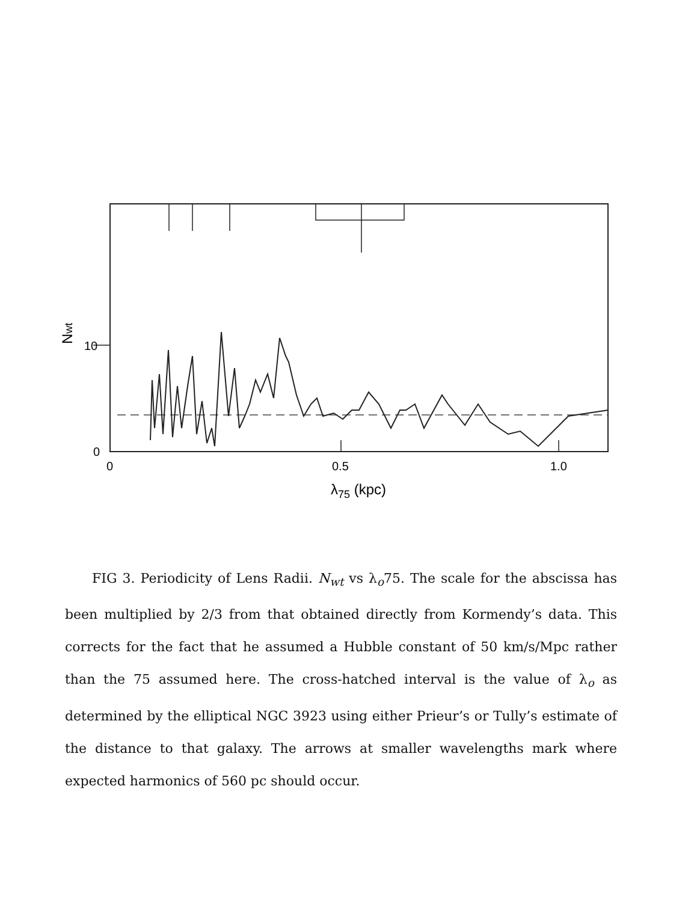0
10
0
0.5
1.0
λ75 (kpc)
Nwt
FIG 3. Periodicity of Lens Radii. N<sub>wt</sub> vs λ<sub>o</sub>75. The scale for the abscissa has been multiplied by 2/3 from that obtained directly from Kormendy’s data. This corrects for the fact that he assumed a Hubble constant of 50 km/s/Mpc rather than the 75 assumed here. The cross-hatched interval is the value of λ<sub>o</sub> as determined by the elliptical NGC 3923 using either Prieur’s or Tully’s estimate of the distance to that galaxy. The arrows at smaller wavelengths mark where expected harmonics of 560 pc should occur.